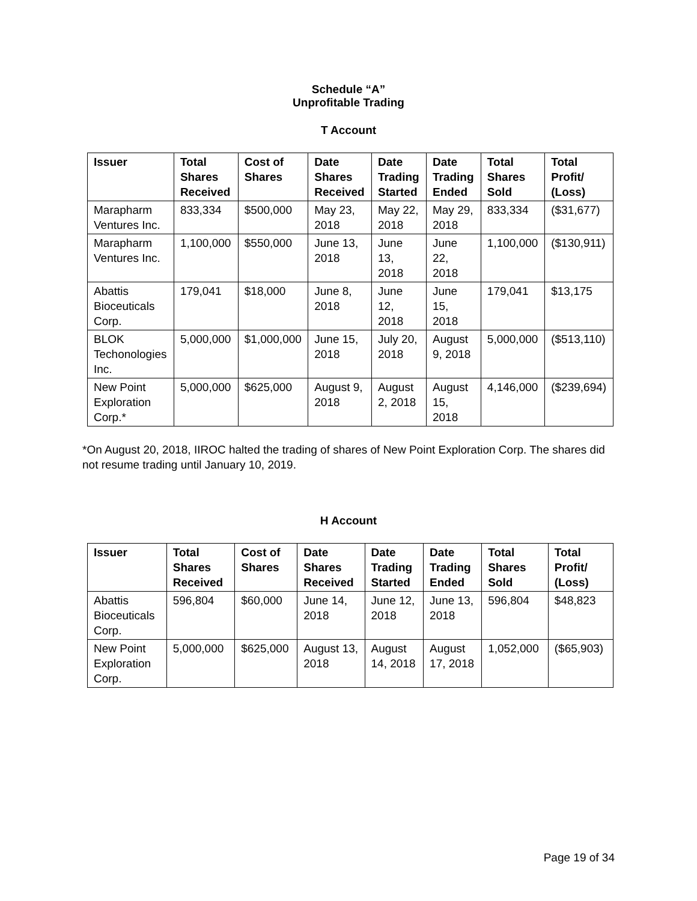Schedule “A”
Unprofitable Trading
T Account
| Issuer | Total Shares Received | Cost of Shares | Date Shares Received | Date Trading Started | Date Trading Ended | Total Shares Sold | Total Profit/ (Loss) |
| --- | --- | --- | --- | --- | --- | --- | --- |
| Marapharm Ventures Inc. | 833,334 | $500,000 | May 23, 2018 | May 22, 2018 | May 29, 2018 | 833,334 | ($31,677) |
| Marapharm Ventures Inc. | 1,100,000 | $550,000 | June 13, 2018 | June 13, 2018 | June 22, 2018 | 1,100,000 | ($130,911) |
| Abattis Bioceuticals Corp. | 179,041 | $18,000 | June 8, 2018 | June 12, 2018 | June 15, 2018 | 179,041 | $13,175 |
| BLOK Techonologies Inc. | 5,000,000 | $1,000,000 | June 15, 2018 | July 20, 2018 | August 9, 2018 | 5,000,000 | ($513,110) |
| New Point Exploration Corp.* | 5,000,000 | $625,000 | August 9, 2018 | August 2, 2018 | August 15, 2018 | 4,146,000 | ($239,694) |
*On August 20, 2018, IIROC halted the trading of shares of New Point Exploration Corp. The shares did not resume trading until January 10, 2019.
H Account
| Issuer | Total Shares Received | Cost of Shares | Date Shares Received | Date Trading Started | Date Trading Ended | Total Shares Sold | Total Profit/ (Loss) |
| --- | --- | --- | --- | --- | --- | --- | --- |
| Abattis Bioceuticals Corp. | 596,804 | $60,000 | June 14, 2018 | June 12, 2018 | June 13, 2018 | 596,804 | $48,823 |
| New Point Exploration Corp. | 5,000,000 | $625,000 | August 13, 2018 | August 14, 2018 | August 17, 2018 | 1,052,000 | ($65,903) |
Page 19 of 34